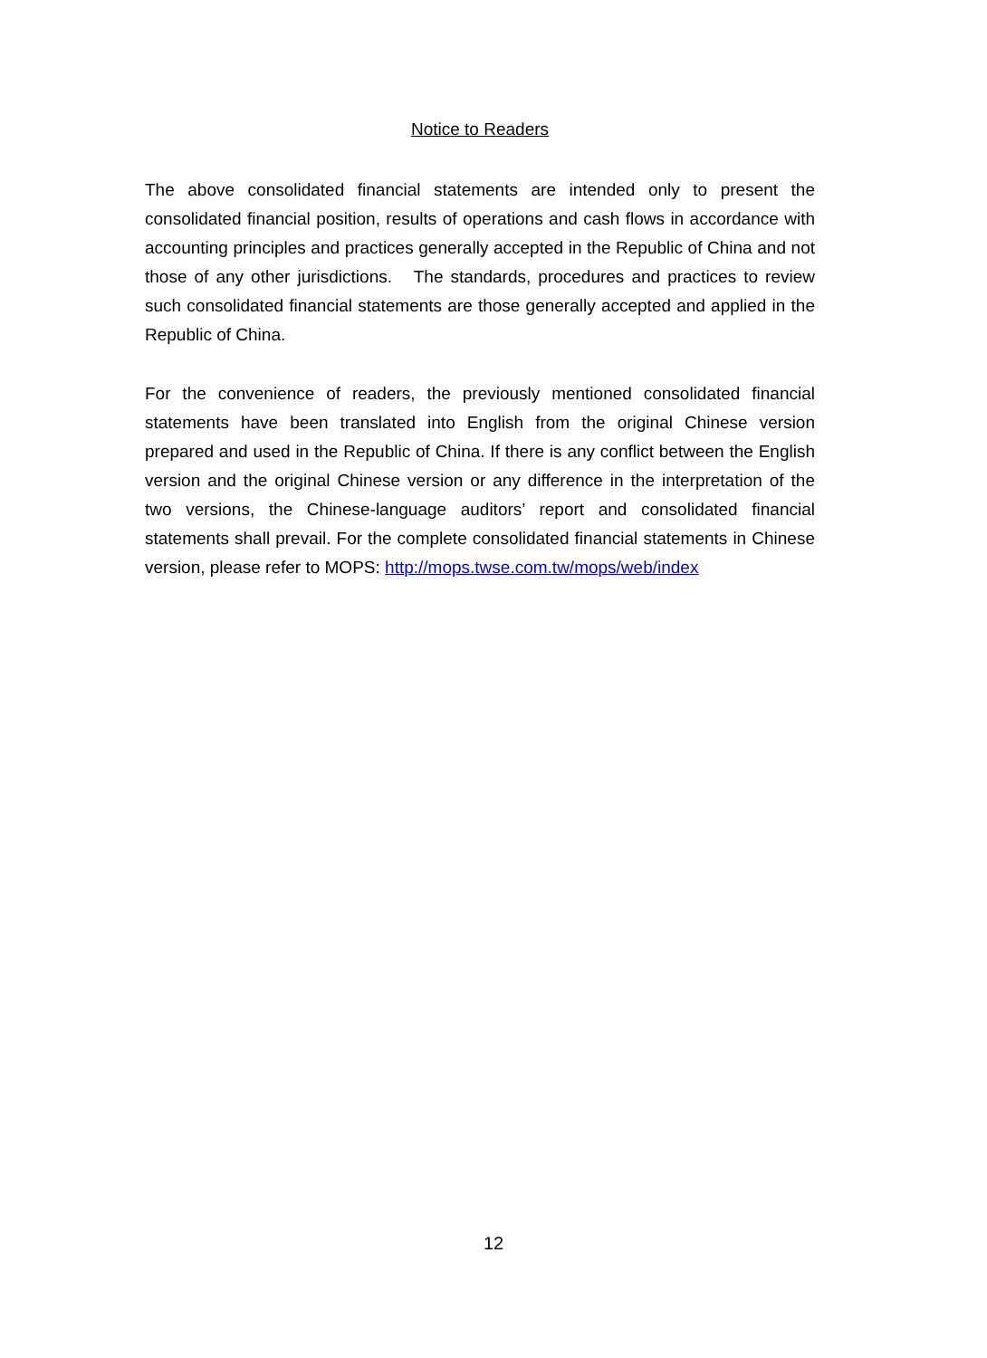Notice to Readers
The above consolidated financial statements are intended only to present the consolidated financial position, results of operations and cash flows in accordance with accounting principles and practices generally accepted in the Republic of China and not those of any other jurisdictions. The standards, procedures and practices to review such consolidated financial statements are those generally accepted and applied in the Republic of China.
For the convenience of readers, the previously mentioned consolidated financial statements have been translated into English from the original Chinese version prepared and used in the Republic of China. If there is any conflict between the English version and the original Chinese version or any difference in the interpretation of the two versions, the Chinese-language auditors’ report and consolidated financial statements shall prevail. For the complete consolidated financial statements in Chinese version, please refer to MOPS: http://mops.twse.com.tw/mops/web/index
12